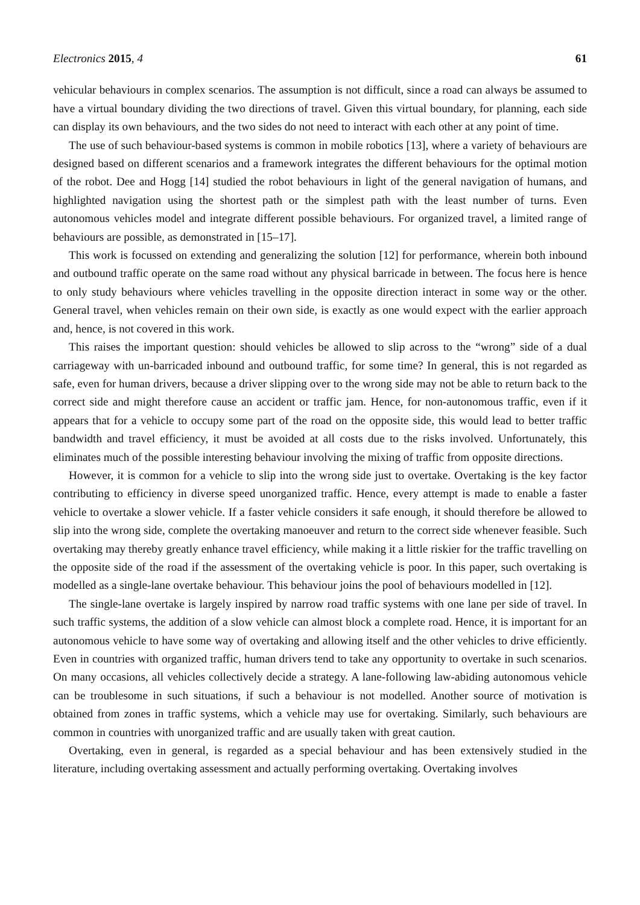Electronics 2015, 4 61
vehicular behaviours in complex scenarios. The assumption is not difficult, since a road can always be assumed to have a virtual boundary dividing the two directions of travel. Given this virtual boundary, for planning, each side can display its own behaviours, and the two sides do not need to interact with each other at any point of time.
The use of such behaviour-based systems is common in mobile robotics [13], where a variety of behaviours are designed based on different scenarios and a framework integrates the different behaviours for the optimal motion of the robot. Dee and Hogg [14] studied the robot behaviours in light of the general navigation of humans, and highlighted navigation using the shortest path or the simplest path with the least number of turns. Even autonomous vehicles model and integrate different possible behaviours. For organized travel, a limited range of behaviours are possible, as demonstrated in [15–17].
This work is focussed on extending and generalizing the solution [12] for performance, wherein both inbound and outbound traffic operate on the same road without any physical barricade in between. The focus here is hence to only study behaviours where vehicles travelling in the opposite direction interact in some way or the other. General travel, when vehicles remain on their own side, is exactly as one would expect with the earlier approach and, hence, is not covered in this work.
This raises the important question: should vehicles be allowed to slip across to the “wrong” side of a dual carriageway with un-barricaded inbound and outbound traffic, for some time? In general, this is not regarded as safe, even for human drivers, because a driver slipping over to the wrong side may not be able to return back to the correct side and might therefore cause an accident or traffic jam. Hence, for non-autonomous traffic, even if it appears that for a vehicle to occupy some part of the road on the opposite side, this would lead to better traffic bandwidth and travel efficiency, it must be avoided at all costs due to the risks involved. Unfortunately, this eliminates much of the possible interesting behaviour involving the mixing of traffic from opposite directions.
However, it is common for a vehicle to slip into the wrong side just to overtake. Overtaking is the key factor contributing to efficiency in diverse speed unorganized traffic. Hence, every attempt is made to enable a faster vehicle to overtake a slower vehicle. If a faster vehicle considers it safe enough, it should therefore be allowed to slip into the wrong side, complete the overtaking manoeuver and return to the correct side whenever feasible. Such overtaking may thereby greatly enhance travel efficiency, while making it a little riskier for the traffic travelling on the opposite side of the road if the assessment of the overtaking vehicle is poor. In this paper, such overtaking is modelled as a single-lane overtake behaviour. This behaviour joins the pool of behaviours modelled in [12].
The single-lane overtake is largely inspired by narrow road traffic systems with one lane per side of travel. In such traffic systems, the addition of a slow vehicle can almost block a complete road. Hence, it is important for an autonomous vehicle to have some way of overtaking and allowing itself and the other vehicles to drive efficiently. Even in countries with organized traffic, human drivers tend to take any opportunity to overtake in such scenarios. On many occasions, all vehicles collectively decide a strategy. A lane-following law-abiding autonomous vehicle can be troublesome in such situations, if such a behaviour is not modelled. Another source of motivation is obtained from zones in traffic systems, which a vehicle may use for overtaking. Similarly, such behaviours are common in countries with unorganized traffic and are usually taken with great caution.
Overtaking, even in general, is regarded as a special behaviour and has been extensively studied in the literature, including overtaking assessment and actually performing overtaking. Overtaking involves